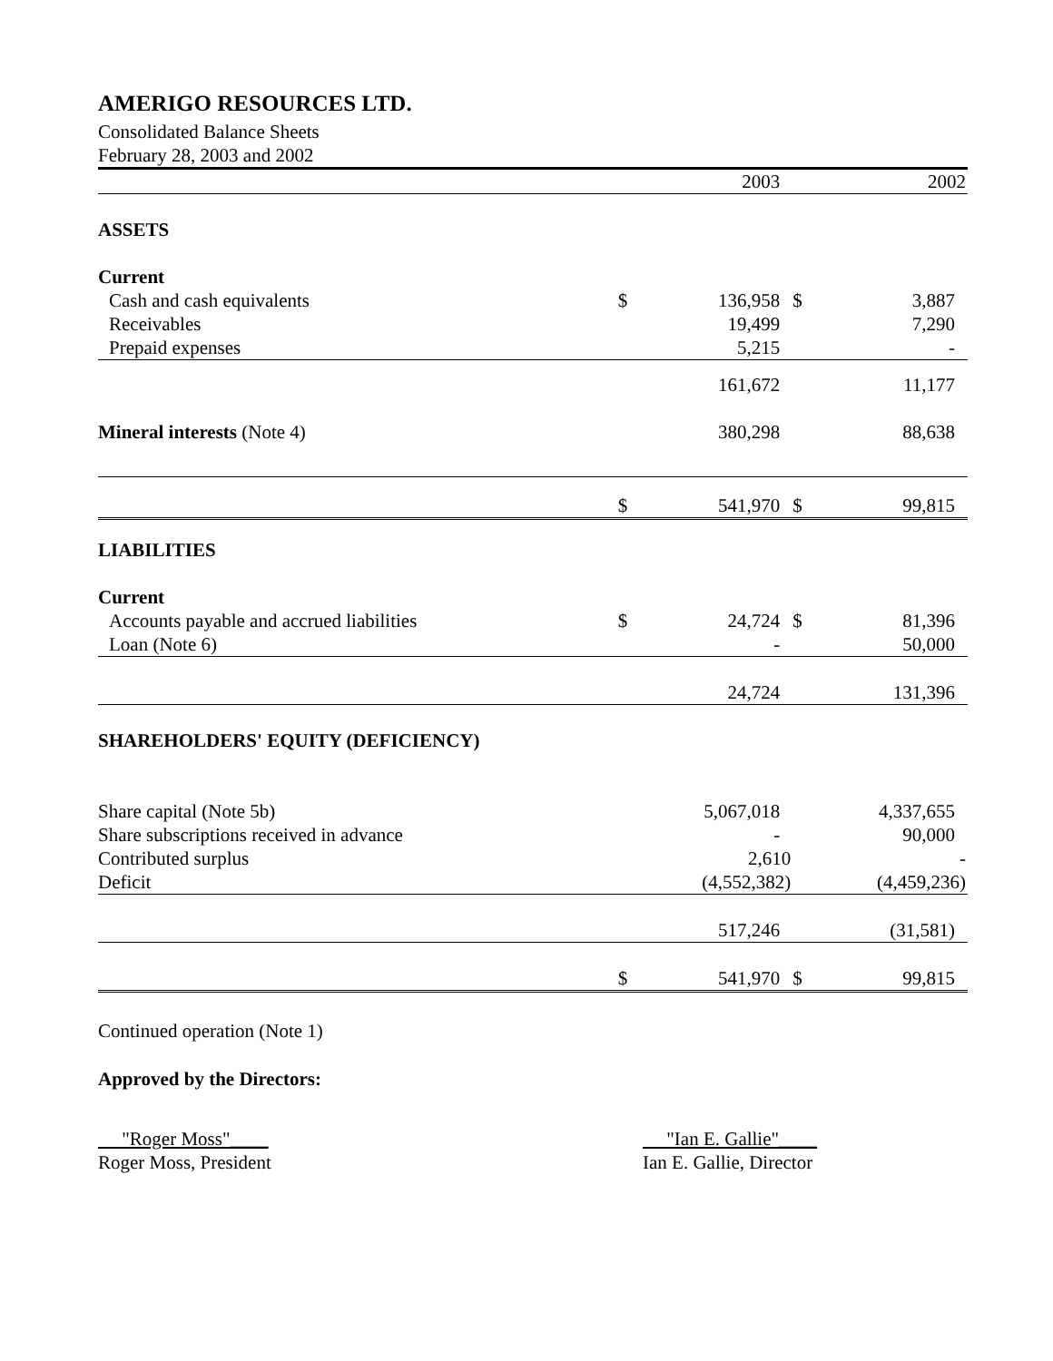AMERIGO RESOURCES LTD.
Consolidated Balance Sheets
February 28, 2003 and 2002
| | | 2003 | | 2002 |
| ASSETS | | | | |
| Current | | | | |
| Cash and cash equivalents | $ | 136,958 | $ | 3,887 |
| Receivables | | 19,499 | | 7,290 |
| Prepaid expenses | | 5,215 | | - |
| | | 161,672 | | 11,177 |
| Mineral interests (Note 4) | | 380,298 | | 88,638 |
| | $ | 541,970 | $ | 99,815 |
| LIABILITIES | | | | |
| Current | | | | |
| Accounts payable and accrued liabilities | $ | 24,724 | $ | 81,396 |
| Loan (Note 6) | | - | | 50,000 |
| | | 24,724 | | 131,396 |
| SHAREHOLDERS' EQUITY (DEFICIENCY) | | | | |
| Share capital (Note 5b) | | 5,067,018 | | 4,337,655 |
| Share subscriptions received in advance | | - | | 90,000 |
| Contributed surplus | | 2,610 | | - |
| Deficit | | (4,552,382) | | (4,459,236) |
| | | 517,246 | | (31,581) |
| | $ | 541,970 | $ | 99,815 |
Continued operation (Note 1)
Approved by the Directors:
"Roger Moss"____
Roger Moss, President
"Ian E. Gallie"____
Ian E. Gallie, Director